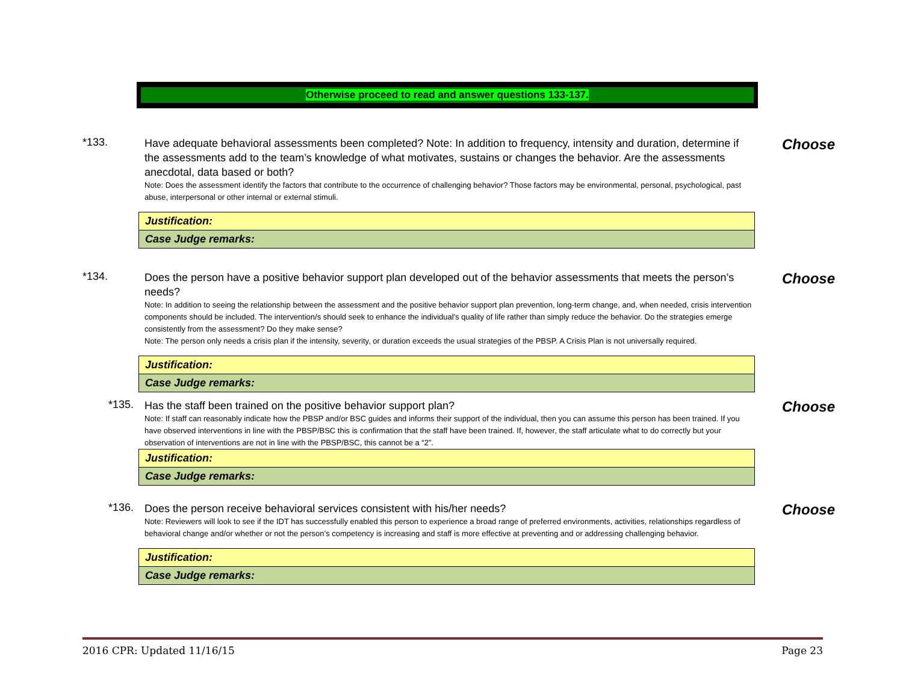Otherwise proceed to read and answer questions 133-137.
*133. Choose
Have adequate behavioral assessments been completed? Note: In addition to frequency, intensity and duration, determine if the assessments add to the team’s knowledge of what motivates, sustains or changes the behavior. Are the assessments anecdotal, data based or both?
Note: Does the assessment identify the factors that contribute to the occurrence of challenging behavior? Those factors may be environmental, personal, psychological, past abuse, interpersonal or other internal or external stimuli.
| Justification: |
| Case Judge remarks: |
*134. Choose
Does the person have a positive behavior support plan developed out of the behavior assessments that meets the person’s needs?
Note: In addition to seeing the relationship between the assessment and the positive behavior support plan prevention, long-term change, and, when needed, crisis intervention components should be included. The intervention/s should seek to enhance the individual’s quality of life rather than simply reduce the behavior. Do the strategies emerge consistently from the assessment? Do they make sense?
Note: The person only needs a crisis plan if the intensity, severity, or duration exceeds the usual strategies of the PBSP. A Crisis Plan is not universally required.
| Justification: |
| Case Judge remarks: |
*135. Choose
Has the staff been trained on the positive behavior support plan?
Note: If staff can reasonably indicate how the PBSP and/or BSC guides and informs their support of the individual, then you can assume this person has been trained. If you have observed interventions in line with the PBSP/BSC this is confirmation that the staff have been trained. If, however, the staff articulate what to do correctly but your observation of interventions are not in line with the PBSP/BSC, this cannot be a “2”.
| Justification: |
| Case Judge remarks: |
*136. Choose
Does the person receive behavioral services consistent with his/her needs?
Note: Reviewers will look to see if the IDT has successfully enabled this person to experience a broad range of preferred environments, activities, relationships regardless of behavioral change and/or whether or not the person’s competency is increasing and staff is more effective at preventing and or addressing challenging behavior.
| Justification: |
| Case Judge remarks: |
2016 CPR: Updated 11/16/15 Page 23